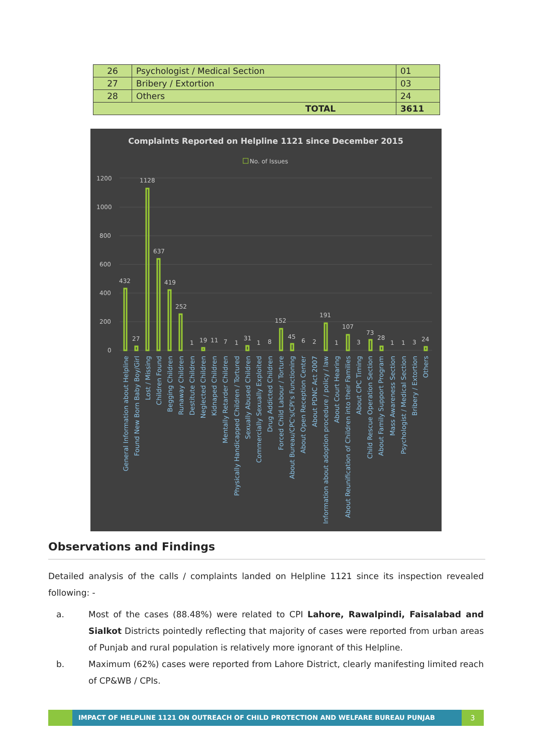| 26 | Psychologist / Medical Section | 01 |
| 27 | Bribery / Extortion | 03 |
| 28 | Others | 24 |
| TOTAL | | 3611 |
Complaints Reported on Helpline 1121 since December 2015
No. of Issues
1200
1000
800
600
400
200
0
432
27
1128
637
419
252
1
19
11
7
1
31
1
8
152
45
6
2
191
1
107
3
73
28
1
1
3
24
General Information about Helpline
Found New Born Baby Boy/Girl
Lost / Missing
Children Found
Begging Children
Runaway Children
Destitute Children
Neglected Children
Kidnaped Children
Mentally Retarder Children
Physically Handicapped Children / Tortured
Sexually Abused Children
Commercially Sexually Exploited
Drug Addicted Children
Forced Child Labour / Torture
About Bureau/CPC's/CPI's Functioning
About Open Reception Center
About PDNC Act 2007
Information about adoption procedure / policy / law
About Court Hearing
About Reunification of Children into their Families
About CPC Timing
Child Rescue Operation Section
About Family Support Program
Mass Awareness Section
Psychologist / Medical Section
Bribery / Extortion
Others
Observations and Findings
Detailed analysis of the calls / complaints landed on Helpline 1121 since its inspection revealed following: -
a. Most of the cases (88.48%) were related to CPI Lahore, Rawalpindi, Faisalabad and Sialkot Districts pointedly reflecting that majority of cases were reported from urban areas of Punjab and rural population is relatively more ignorant of this Helpline.
b. Maximum (62%) cases were reported from Lahore District, clearly manifesting limited reach of CP&WB / CPIs.
IMPACT OF HELPLINE 1121 ON OUTREACH OF CHILD PROTECTION AND WELFARE BUREAU PUNJAB
3